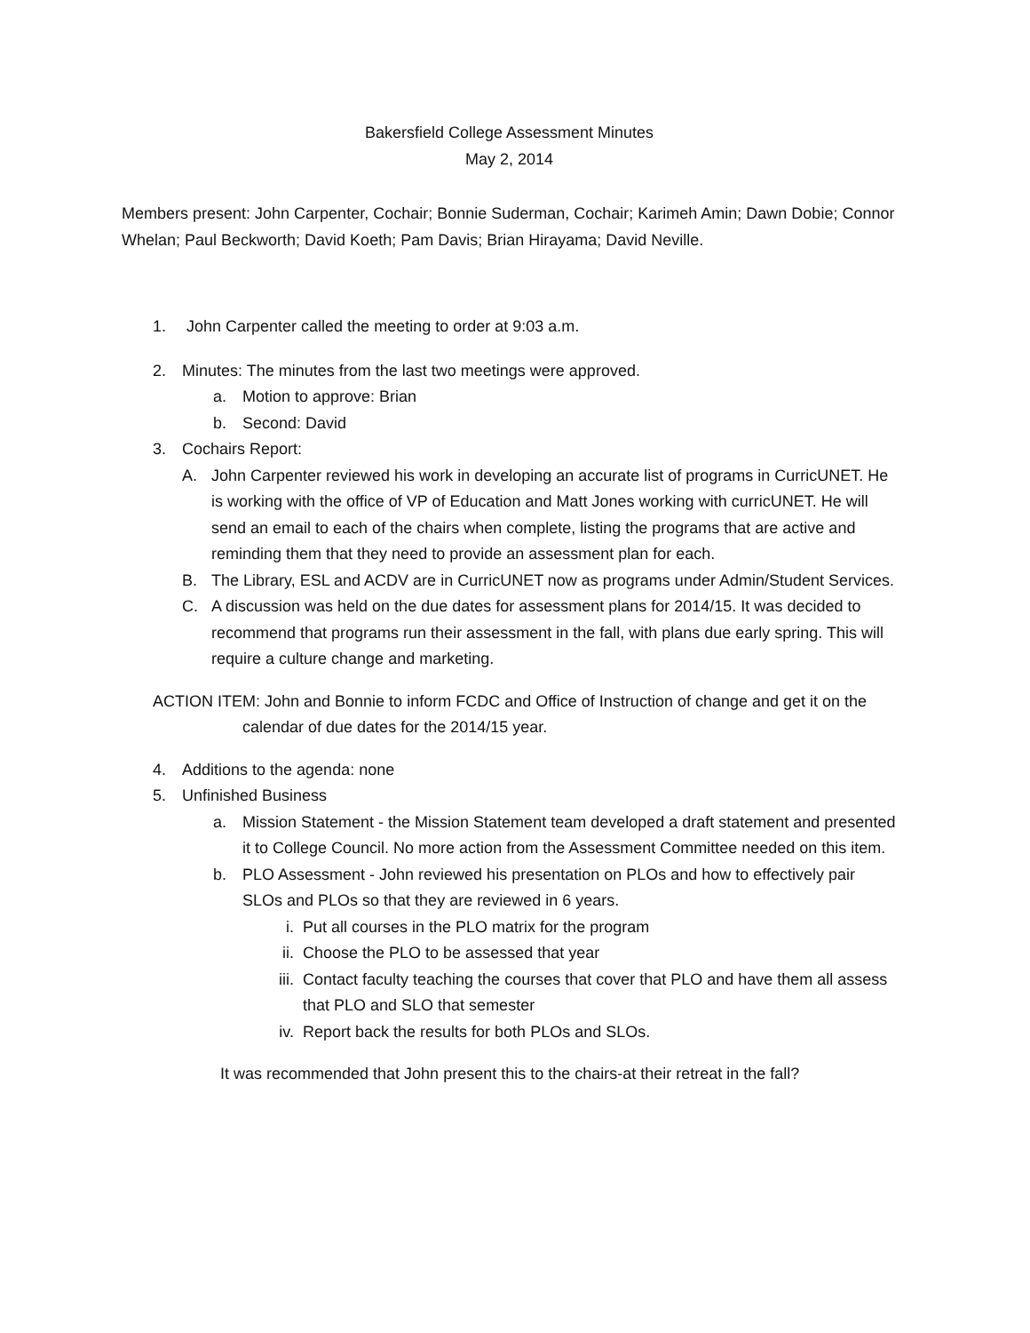Bakersfield College Assessment Minutes
May 2, 2014
Members present: John Carpenter, Cochair; Bonnie Suderman, Cochair; Karimeh Amin; Dawn Dobie; Connor Whelan; Paul Beckworth; David Koeth; Pam Davis; Brian Hirayama; David Neville.
1. John Carpenter called the meeting to order at 9:03 a.m.
2. Minutes: The minutes from the last two meetings were approved.
a. Motion to approve: Brian
b. Second: David
3. Cochairs Report:
A. John Carpenter reviewed his work in developing an accurate list of programs in CurricUNET. He is working with the office of VP of Education and Matt Jones working with curricUNET. He will send an email to each of the chairs when complete, listing the programs that are active and reminding them that they need to provide an assessment plan for each.
B. The Library, ESL and ACDV are in CurricUNET now as programs under Admin/Student Services.
C. A discussion was held on the due dates for assessment plans for 2014/15. It was decided to recommend that programs run their assessment in the fall, with plans due early spring. This will require a culture change and marketing.
ACTION ITEM: John and Bonnie to inform FCDC and Office of Instruction of change and get it on the calendar of due dates for the 2014/15 year.
4. Additions to the agenda: none
5. Unfinished Business
a. Mission Statement - the Mission Statement team developed a draft statement and presented it to College Council. No more action from the Assessment Committee needed on this item.
b. PLO Assessment - John reviewed his presentation on PLOs and how to effectively pair SLOs and PLOs so that they are reviewed in 6 years.
i. Put all courses in the PLO matrix for the program
ii. Choose the PLO to be assessed that year
iii. Contact faculty teaching the courses that cover that PLO and have them all assess that PLO and SLO that semester
iv. Report back the results for both PLOs and SLOs.
It was recommended that John present this to the chairs-at their retreat in the fall?